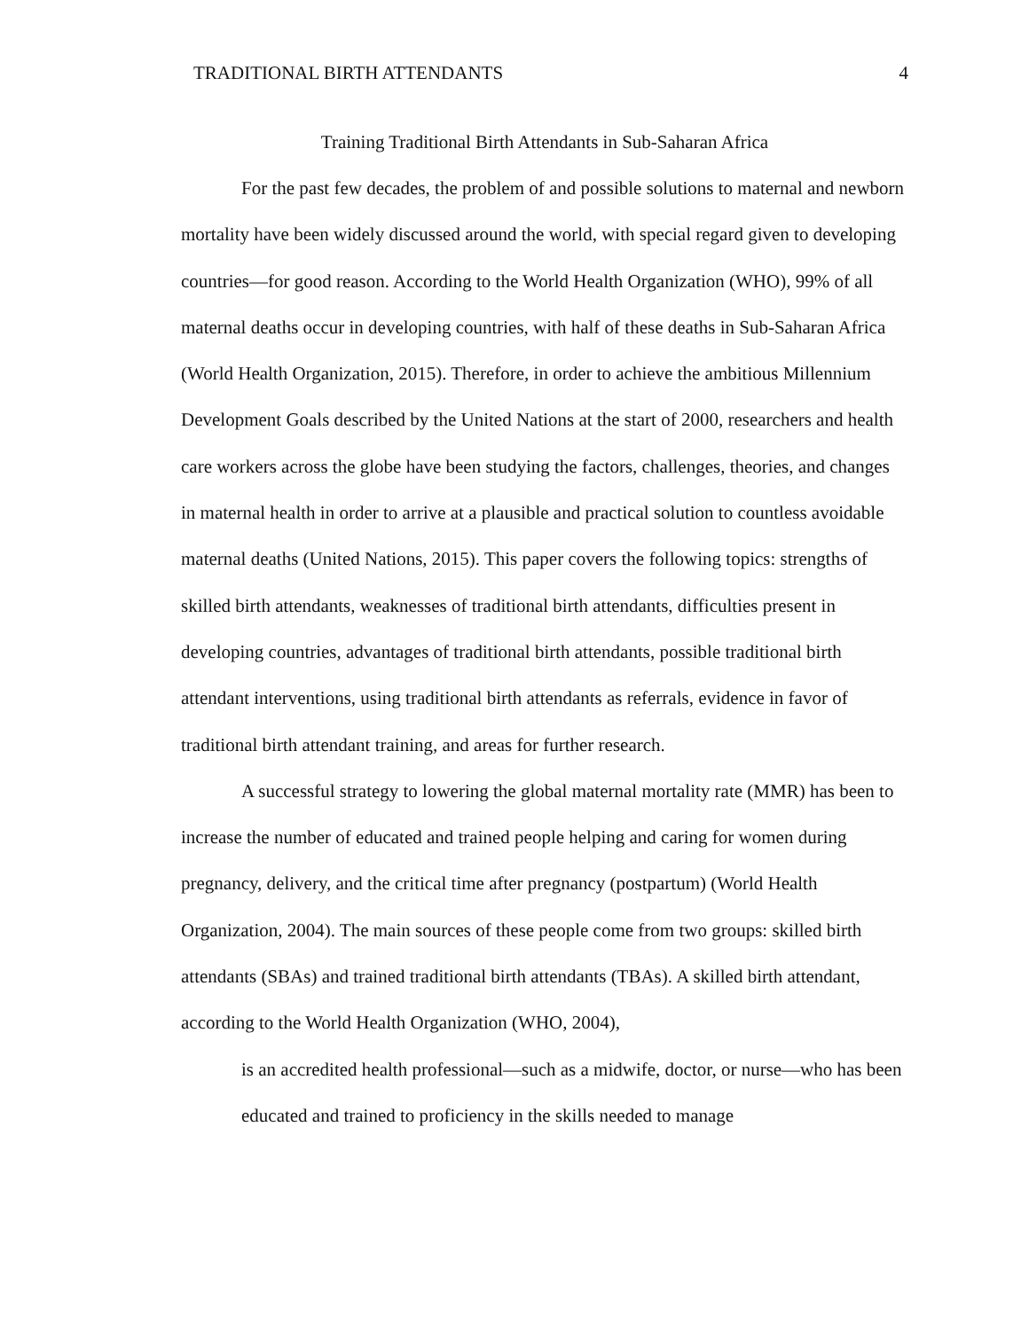TRADITIONAL BIRTH ATTENDANTS 4
Training Traditional Birth Attendants in Sub-Saharan Africa
For the past few decades, the problem of and possible solutions to maternal and newborn mortality have been widely discussed around the world, with special regard given to developing countries—for good reason. According to the World Health Organization (WHO), 99% of all maternal deaths occur in developing countries, with half of these deaths in Sub-Saharan Africa (World Health Organization, 2015). Therefore, in order to achieve the ambitious Millennium Development Goals described by the United Nations at the start of 2000, researchers and health care workers across the globe have been studying the factors, challenges, theories, and changes in maternal health in order to arrive at a plausible and practical solution to countless avoidable maternal deaths (United Nations, 2015). This paper covers the following topics: strengths of skilled birth attendants, weaknesses of traditional birth attendants, difficulties present in developing countries, advantages of traditional birth attendants, possible traditional birth attendant interventions, using traditional birth attendants as referrals, evidence in favor of traditional birth attendant training, and areas for further research.
A successful strategy to lowering the global maternal mortality rate (MMR) has been to increase the number of educated and trained people helping and caring for women during pregnancy, delivery, and the critical time after pregnancy (postpartum) (World Health Organization, 2004). The main sources of these people come from two groups: skilled birth attendants (SBAs) and trained traditional birth attendants (TBAs). A skilled birth attendant, according to the World Health Organization (WHO, 2004),
is an accredited health professional—such as a midwife, doctor, or nurse—who has been educated and trained to proficiency in the skills needed to manage